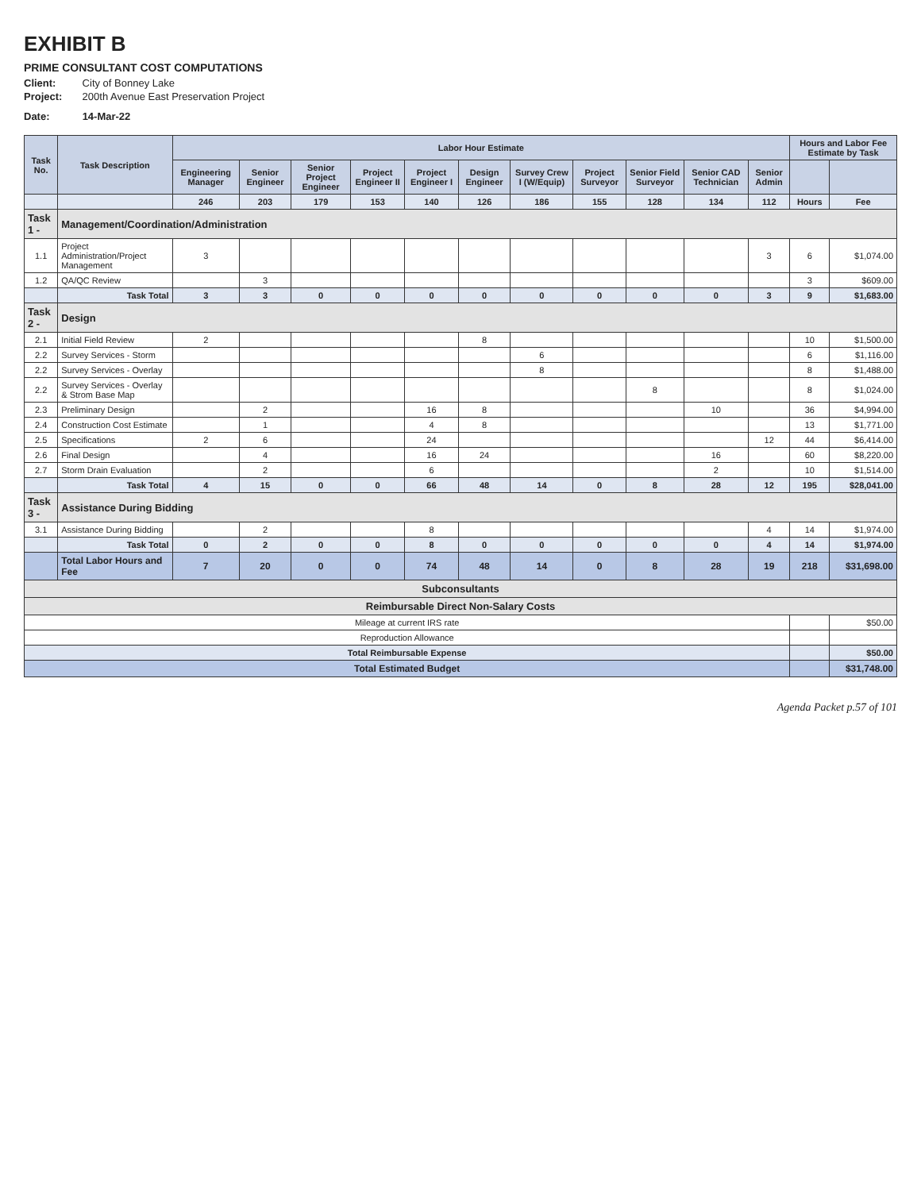EXHIBIT B
PRIME CONSULTANT COST COMPUTATIONS
Client: City of Bonney Lake
Project: 200th Avenue East Preservation Project
Date: 14-Mar-22
| Task No. | Task Description | Labor Hour Estimate | | | | | | | | | | | Hours and Labor Fee Estimate by Task | |
| --- | --- | --- | --- | --- | --- | --- | --- | --- | --- | --- | --- | --- | --- | --- |
| | | Engineering Manager | Senior Engineer | Senior Project Engineer | Project Engineer II | Project Engineer I | Design Engineer | Survey Crew I (W/Equip) | Project Surveyor | Senior Field Surveyor | Senior CAD Technician | Senior Admin | | |
| | | 246 | 203 | 179 | 153 | 140 | 126 | 186 | 155 | 128 | 134 | 112 | Hours | Fee |
| Task 1 - | Management/Coordination/Administration | | | | | | | | | | | | | |
| 1.1 | Project Administration/Project Management | 3 | | | | | | | | | | 3 | 6 | $1,074.00 |
| 1.2 | QA/QC Review | | 3 | | | | | | | | | | 3 | $609.00 |
| | Task Total | 3 | 3 | 0 | 0 | 0 | 0 | 0 | 0 | 0 | 0 | 3 | 9 | $1,683.00 |
| Task 2 - | Design | | | | | | | | | | | | | |
| 2.1 | Initial Field Review | 2 | | | | | 8 | | | | | | 10 | $1,500.00 |
| 2.2 | Survey Services - Storm | | | | | | | 6 | | | | | 6 | $1,116.00 |
| 2.2 | Survey Services - Overlay | | | | | | | 8 | | | | | 8 | $1,488.00 |
| 2.2 | Survey Services - Overlay & Strom Base Map | | | | | | | | | 8 | | | 8 | $1,024.00 |
| 2.3 | Preliminary Design | | 2 | | | 16 | 8 | | | | 10 | | 36 | $4,994.00 |
| 2.4 | Construction Cost Estimate | | 1 | | | 4 | 8 | | | | | | 13 | $1,771.00 |
| 2.5 | Specifications | 2 | 6 | | | 24 | | | | | | 12 | 44 | $6,414.00 |
| 2.6 | Final Design | | 4 | | | 16 | 24 | | | | 16 | | 60 | $8,220.00 |
| 2.7 | Storm Drain Evaluation | | 2 | | | 6 | | | | | 2 | | 10 | $1,514.00 |
| | Task Total | 4 | 15 | 0 | 0 | 66 | 48 | 14 | 0 | 8 | 28 | 12 | 195 | $28,041.00 |
| Task 3 - | Assistance During Bidding | | | | | | | | | | | | | |
| 3.1 | Assistance During Bidding | | 2 | | | 8 | | | | | | 4 | 14 | $1,974.00 |
| | Task Total | 0 | 2 | 0 | 0 | 8 | 0 | 0 | 0 | 0 | 0 | 4 | 14 | $1,974.00 |
| | Total Labor Hours and Fee | 7 | 20 | 0 | 0 | 74 | 48 | 14 | 0 | 8 | 28 | 19 | 218 | $31,698.00 |
| Subconsultants | | | | | | | | | | | | | | |
| Reimbursable Direct Non-Salary Costs | | | | | | | | | | | | | | |
| Mileage at current IRS rate | | | | | | | | | | | | | | $50.00 |
| Reproduction Allowance | | | | | | | | | | | | | | |
| Total Reimbursable Expense | | | | | | | | | | | | | | $50.00 |
| Total Estimated Budget | | | | | | | | | | | | | | $31,748.00 |
Agenda Packet p.57 of 101